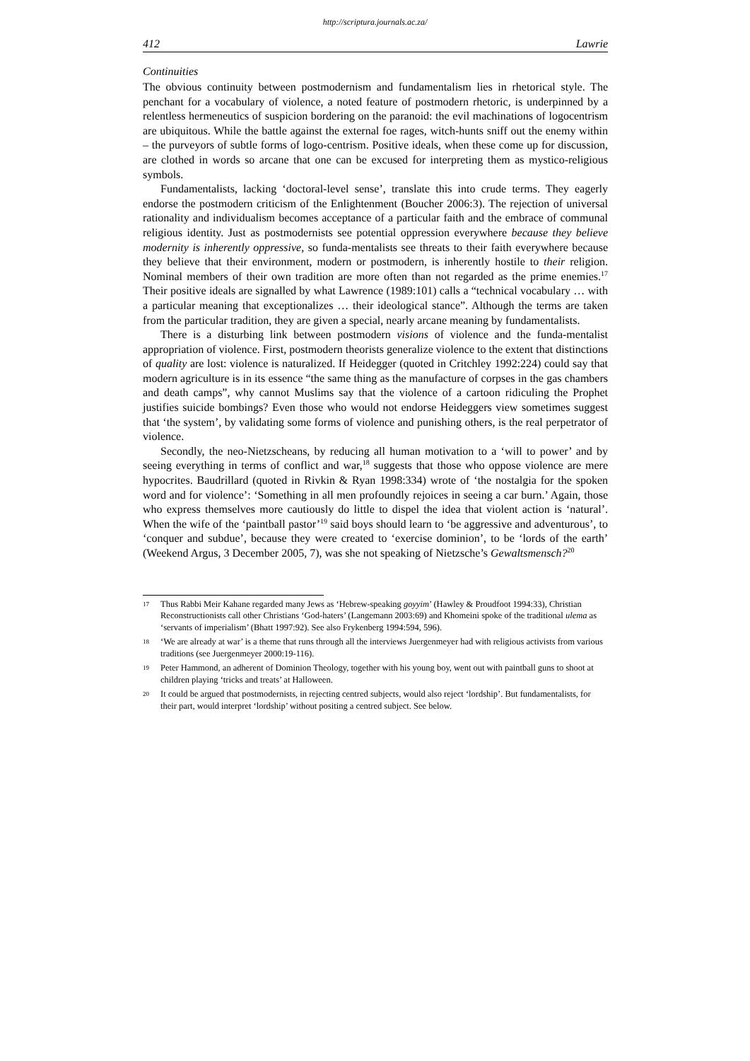http://scriptura.journals.ac.za/
412 Lawrie
Continuities
The obvious continuity between postmodernism and fundamentalism lies in rhetorical style. The penchant for a vocabulary of violence, a noted feature of postmodern rhetoric, is underpinned by a relentless hermeneutics of suspicion bordering on the paranoid: the evil machinations of logocentrism are ubiquitous. While the battle against the external foe rages, witch-hunts sniff out the enemy within – the purveyors of subtle forms of logo-centrism. Positive ideals, when these come up for discussion, are clothed in words so arcane that one can be excused for interpreting them as mystico-religious symbols.
Fundamentalists, lacking ‘doctoral-level sense’, translate this into crude terms. They eagerly endorse the postmodern criticism of the Enlightenment (Boucher 2006:3). The rejection of universal rationality and individualism becomes acceptance of a particular faith and the embrace of communal religious identity. Just as postmodernists see potential oppression everywhere because they believe modernity is inherently oppressive, so funda-mentalists see threats to their faith everywhere because they believe that their environment, modern or postmodern, is inherently hostile to their religion. Nominal members of their own tradition are more often than not regarded as the prime enemies.<sup>17</sup> Their positive ideals are signalled by what Lawrence (1989:101) calls a “technical vocabulary … with a particular meaning that exceptionalizes … their ideological stance”. Although the terms are taken from the particular tradition, they are given a special, nearly arcane meaning by fundamentalists.
There is a disturbing link between postmodern visions of violence and the funda-mentalist appropriation of violence. First, postmodern theorists generalize violence to the extent that distinctions of quality are lost: violence is naturalized. If Heidegger (quoted in Critchley 1992:224) could say that modern agriculture is in its essence “the same thing as the manufacture of corpses in the gas chambers and death camps”, why cannot Muslims say that the violence of a cartoon ridiculing the Prophet justifies suicide bombings? Even those who would not endorse Heideggers view sometimes suggest that ‘the system’, by validating some forms of violence and punishing others, is the real perpetrator of violence.
Secondly, the neo-Nietzscheans, by reducing all human motivation to a ‘will to power’ and by seeing everything in terms of conflict and war,<sup>18</sup> suggests that those who oppose violence are mere hypocrites. Baudrillard (quoted in Rivkin & Ryan 1998:334) wrote of ‘the nostalgia for the spoken word and for violence’: ‘Something in all men profoundly rejoices in seeing a car burn.’ Again, those who express themselves more cautiously do little to dispel the idea that violent action is ‘natural’. When the wife of the ‘paintball pastor’<sup>19</sup> said boys should learn to ‘be aggressive and adventurous’, to ‘conquer and subdue’, because they were created to ‘exercise dominion’, to be ‘lords of the earth’ (Weekend Argus, 3 December 2005, 7), was she not speaking of Nietzsche’s Gewaltsmensch?<sup>20</sup>
17 Thus Rabbi Meir Kahane regarded many Jews as ‘Hebrew-speaking goyyim’ (Hawley & Proudfoot 1994:33), Christian Reconstructionists call other Christians ‘God-haters’ (Langemann 2003:69) and Khomeini spoke of the traditional ulema as ‘servants of imperialism’ (Bhatt 1997:92). See also Frykenberg 1994:594, 596).
18 ‘We are already at war’ is a theme that runs through all the interviews Juergenmeyer had with religious activists from various traditions (see Juergenmeyer 2000:19-116).
19 Peter Hammond, an adherent of Dominion Theology, together with his young boy, went out with paintball guns to shoot at children playing ‘tricks and treats’ at Halloween.
20 It could be argued that postmodernists, in rejecting centred subjects, would also reject ‘lordship’. But fundamentalists, for their part, would interpret ‘lordship’ without positing a centred subject. See below.